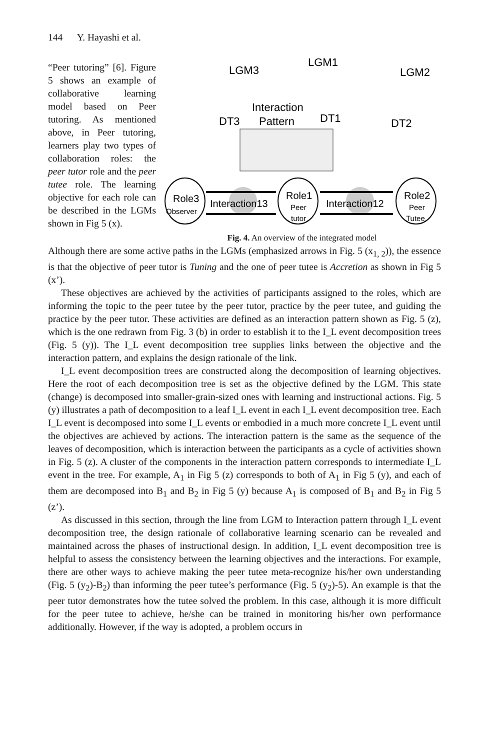144 Y. Hayashi et al.
“Peer tutoring” [6]. Figure 5 shows an example of collaborative learning model based on Peer tutoring. As mentioned above, in Peer tutoring, learners play two types of collaboration roles: the peer tutor role and the peer tutee role. The learning objective for each role can be described in the LGMs shown in Fig 5 (x).
LGM3
LGM1
LGM2
Interaction
Pattern
DT3
DT1
DT2
Role3
Observer
Role1
Peer
tutor
Role2
Peer
Tutee
Interaction13
Interaction12
Fig. 4. An overview of the integrated model
Although there are some active paths in the LGMs (emphasized arrows in Fig. 5 (x<sub>1, 2</sub>)), the essence is that the objective of peer tutor is Tuning and the one of peer tutee is Accretion as shown in Fig 5 (x’).
These objectives are achieved by the activities of participants assigned to the roles, which are informing the topic to the peer tutee by the peer tutor, practice by the peer tutee, and guiding the practice by the peer tutor. These activities are defined as an interaction pattern shown as Fig. 5 (z), which is the one redrawn from Fig. 3 (b) in order to establish it to the I_L event decomposition trees (Fig. 5 (y)). The I_L event decomposition tree supplies links between the objective and the interaction pattern, and explains the design rationale of the link.
I_L event decomposition trees are constructed along the decomposition of learning objectives. Here the root of each decomposition tree is set as the objective defined by the LGM. This state (change) is decomposed into smaller-grain-sized ones with learning and instructional actions. Fig. 5 (y) illustrates a path of decomposition to a leaf I_L event in each I_L event decomposition tree. Each I_L event is decomposed into some I_L events or embodied in a much more concrete I_L event until the objectives are achieved by actions. The interaction pattern is the same as the sequence of the leaves of decomposition, which is interaction between the participants as a cycle of activities shown in Fig. 5 (z). A cluster of the components in the interaction pattern corresponds to intermediate I_L event in the tree. For example, A<sub>1</sub> in Fig 5 (z) corresponds to both of A<sub>1</sub> in Fig 5 (y), and each of them are decomposed into B<sub>1</sub> and B<sub>2</sub> in Fig 5 (y) because A<sub>1</sub> is composed of B<sub>1</sub> and B<sub>2</sub> in Fig 5 (z’).
As discussed in this section, through the line from LGM to Interaction pattern through I_L event decomposition tree, the design rationale of collaborative learning scenario can be revealed and maintained across the phases of instructional design. In addition, I_L event decomposition tree is helpful to assess the consistency between the learning objectives and the interactions. For example, there are other ways to achieve making the peer tutee meta-recognize his/her own understanding (Fig. 5 (y<sub>2</sub>)-B<sub>2</sub>) than informing the peer tutee’s performance (Fig. 5 (y<sub>2</sub>)-5). An example is that the peer tutor demonstrates how the tutee solved the problem. In this case, although it is more difficult for the peer tutee to achieve, he/she can be trained in monitoring his/her own performance additionally. However, if the way is adopted, a problem occurs in